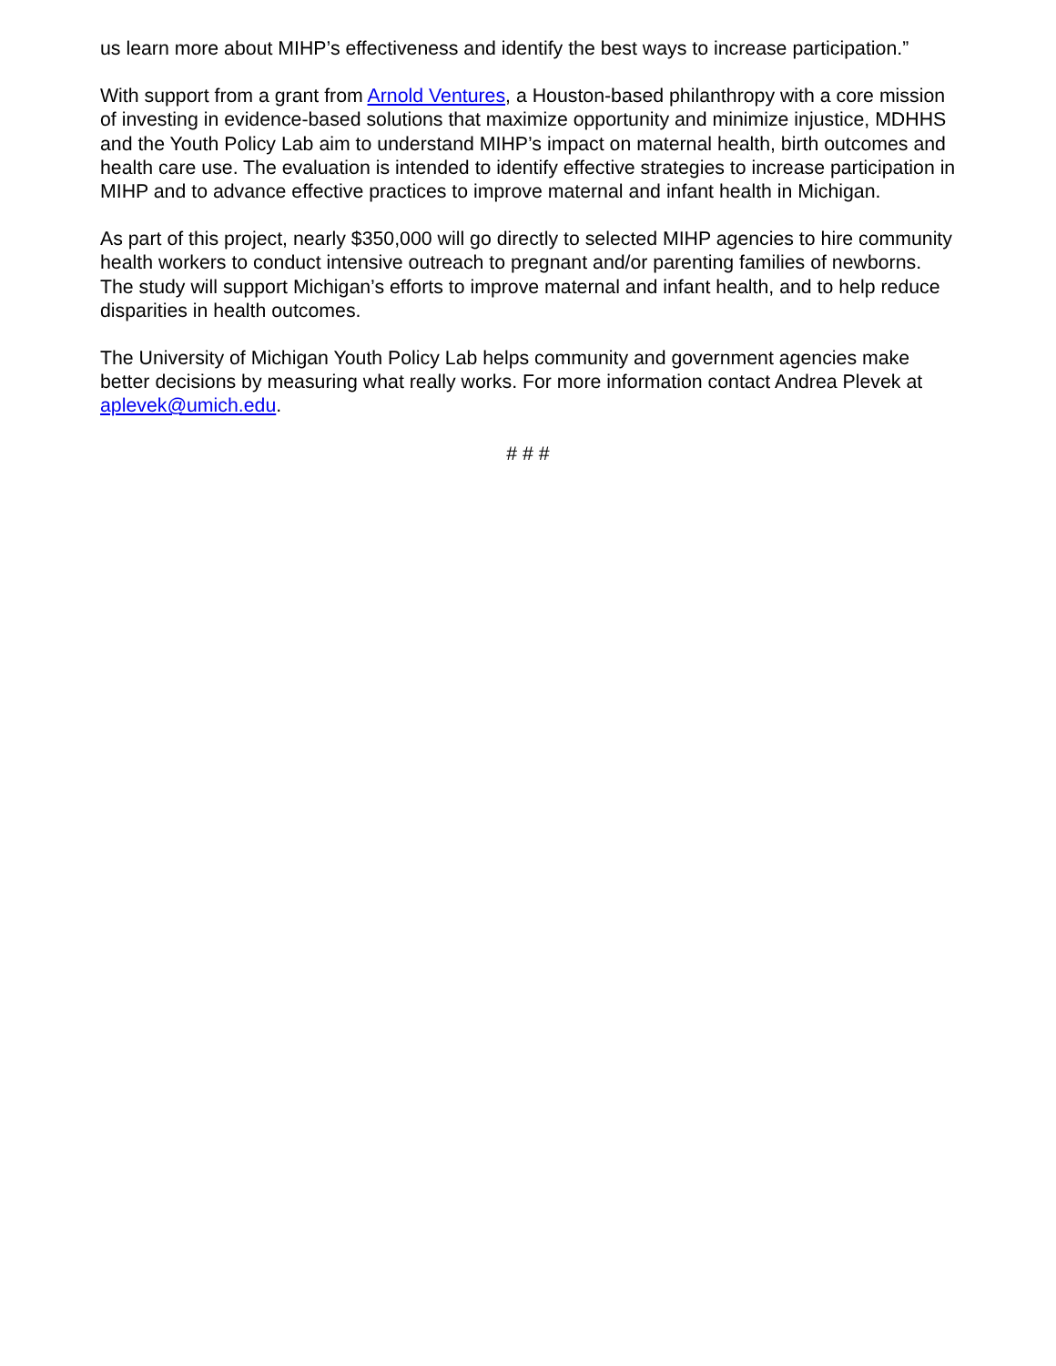us learn more about MIHP’s effectiveness and identify the best ways to increase participation.”
With support from a grant from Arnold Ventures, a Houston-based philanthropy with a core mission of investing in evidence-based solutions that maximize opportunity and minimize injustice, MDHHS and the Youth Policy Lab aim to understand MIHP’s impact on maternal health, birth outcomes and health care use. The evaluation is intended to identify effective strategies to increase participation in MIHP and to advance effective practices to improve maternal and infant health in Michigan.
As part of this project, nearly $350,000 will go directly to selected MIHP agencies to hire community health workers to conduct intensive outreach to pregnant and/or parenting families of newborns. The study will support Michigan’s efforts to improve maternal and infant health, and to help reduce disparities in health outcomes.
The University of Michigan Youth Policy Lab helps community and government agencies make better decisions by measuring what really works. For more information contact Andrea Plevek at aplevek@umich.edu.
# # #